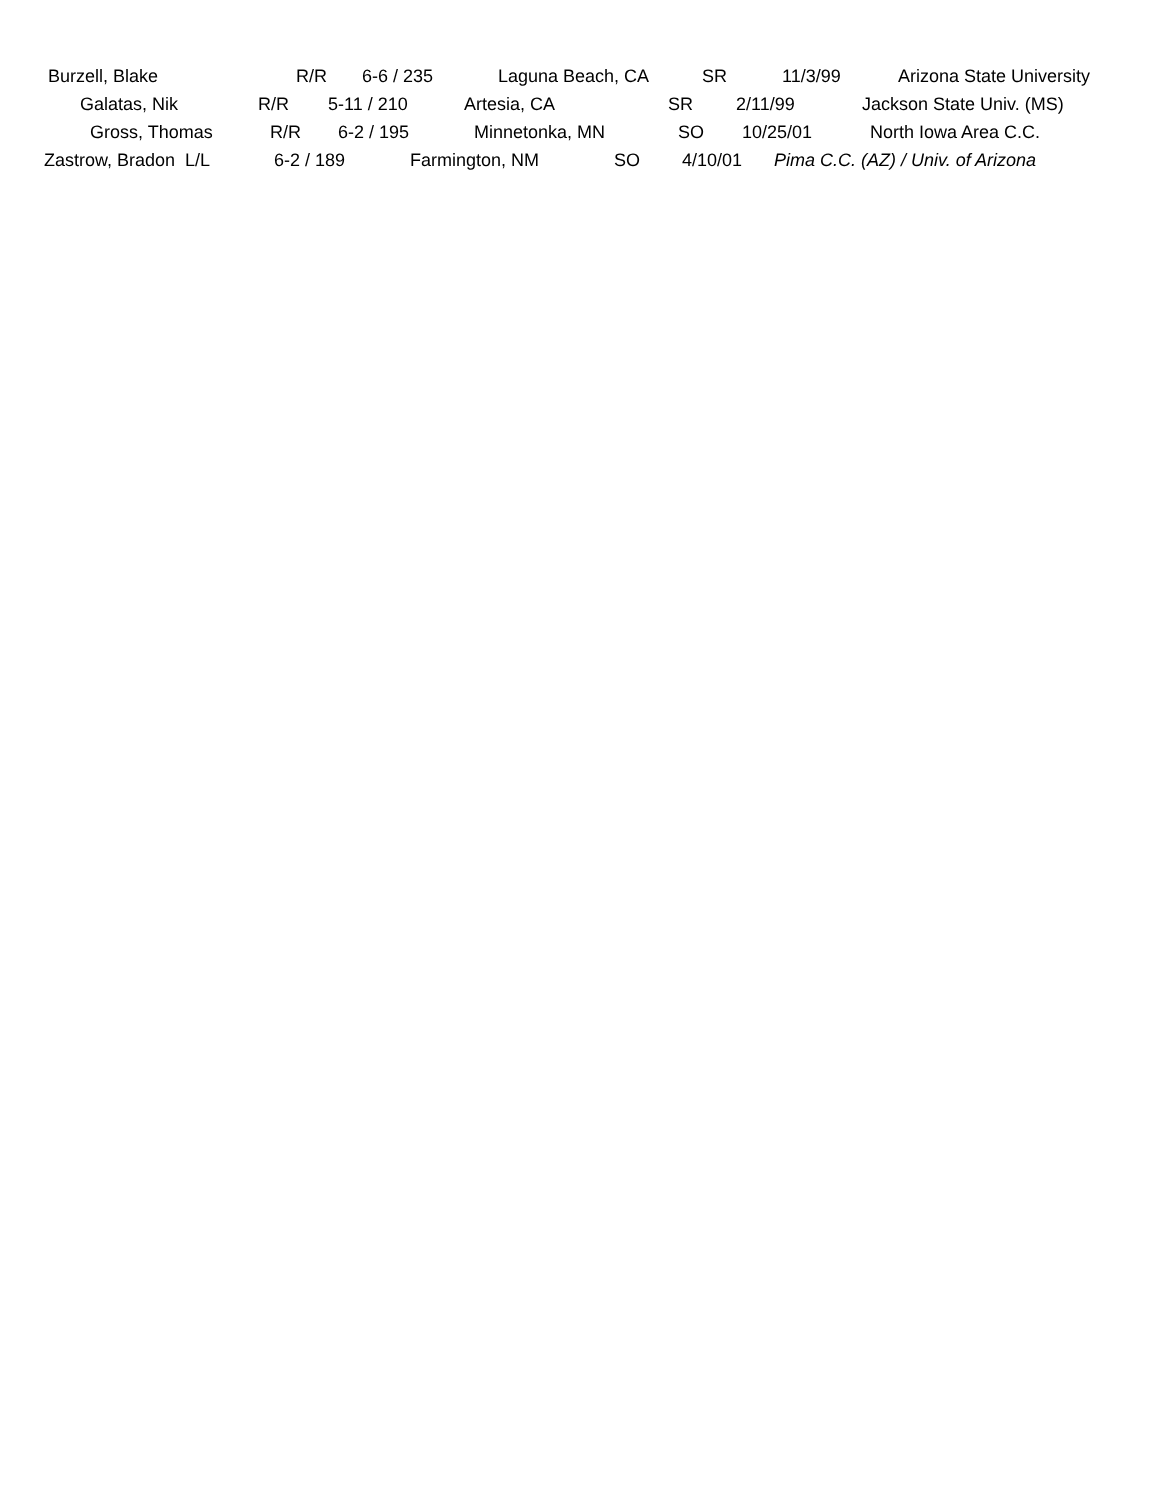Burzell, Blake R/R 6-6 / 235 Laguna Beach, CA SR 11/3/99 Arizona State University
Galatas, Nik R/R 5-11 / 210 Artesia, CA SR 2/11/99 Jackson State Univ. (MS)
Gross, Thomas R/R 6-2 / 195 Minnetonka, MN SO 10/25/01 North Iowa Area C.C.
Zastrow, Bradon L/L 6-2 / 189 Farmington, NM SO 4/10/01 Pima C.C. (AZ) / Univ. of Arizona